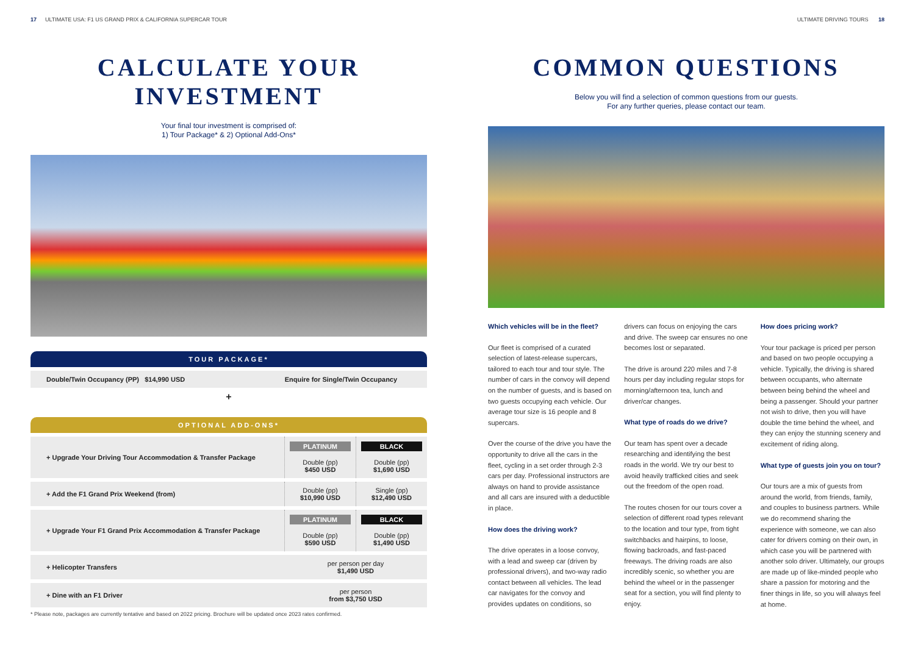17 ULTIMATE USA: F1 US GRAND PRIX & CALIFORNIA SUPERCAR TOUR
CALCULATE YOUR INVESTMENT
Your final tour investment is comprised of:
1) Tour Package* & 2) Optional Add-Ons*
TOUR PACKAGE*
| Double/Twin Occupancy (PP) $14,990 USD | Enquire for Single/Twin Occupancy |
+
OPTIONAL ADD-ONS*
| + Upgrade Your Driving Tour Accommodation & Transfer Package | PLATINUM Double (pp) $450 USD | BLACK Double (pp) $1,690 USD |
| + Add the F1 Grand Prix Weekend (from) | Double (pp) $10,990 USD | Single (pp) $12,490 USD |
| + Upgrade Your F1 Grand Prix Accommodation & Transfer Package | PLATINUM Double (pp) $590 USD | BLACK Double (pp) $1,490 USD |
| + Helicopter Transfers | per person per day $1,490 USD | |
| + Dine with an F1 Driver | per person from $3,750 USD | |
* Please note, packages are currently tentative and based on 2022 pricing. Brochure will be updated once 2023 rates confirmed.
ULTIMATE DRIVING TOURS 18
COMMON QUESTIONS
Below you will find a selection of common questions from our guests.
For any further queries, please contact our team.
Which vehicles will be in the fleet?
Our fleet is comprised of a curated selection of latest-release supercars, tailored to each tour and tour style. The number of cars in the convoy will depend on the number of guests, and is based on two guests occupying each vehicle. Our average tour size is 16 people and 8 supercars.
Over the course of the drive you have the opportunity to drive all the cars in the fleet, cycling in a set order through 2-3 cars per day. Professional instructors are always on hand to provide assistance and all cars are insured with a deductible in place.
How does the driving work?
The drive operates in a loose convoy, with a lead and sweep car (driven by professional drivers), and two-way radio contact between all vehicles. The lead car navigates for the convoy and provides updates on conditions, so
drivers can focus on enjoying the cars and drive. The sweep car ensures no one becomes lost or separated.
The drive is around 220 miles and 7-8 hours per day including regular stops for morning/afternoon tea, lunch and driver/car changes.
What type of roads do we drive?
Our team has spent over a decade researching and identifying the best roads in the world. We try our best to avoid heavily trafficked cities and seek out the freedom of the open road.
The routes chosen for our tours cover a selection of different road types relevant to the location and tour type, from tight switchbacks and hairpins, to loose, flowing backroads, and fast-paced freeways. The driving roads are also incredibly scenic, so whether you are behind the wheel or in the passenger seat for a section, you will find plenty to enjoy.
How does pricing work?
Your tour package is priced per person and based on two people occupying a vehicle. Typically, the driving is shared between occupants, who alternate between being behind the wheel and being a passenger. Should your partner not wish to drive, then you will have double the time behind the wheel, and they can enjoy the stunning scenery and excitement of riding along.
What type of guests join you on tour?
Our tours are a mix of guests from around the world, from friends, family, and couples to business partners. While we do recommend sharing the experience with someone, we can also cater for drivers coming on their own, in which case you will be partnered with another solo driver. Ultimately, our groups are made up of like-minded people who share a passion for motoring and the finer things in life, so you will always feel at home.